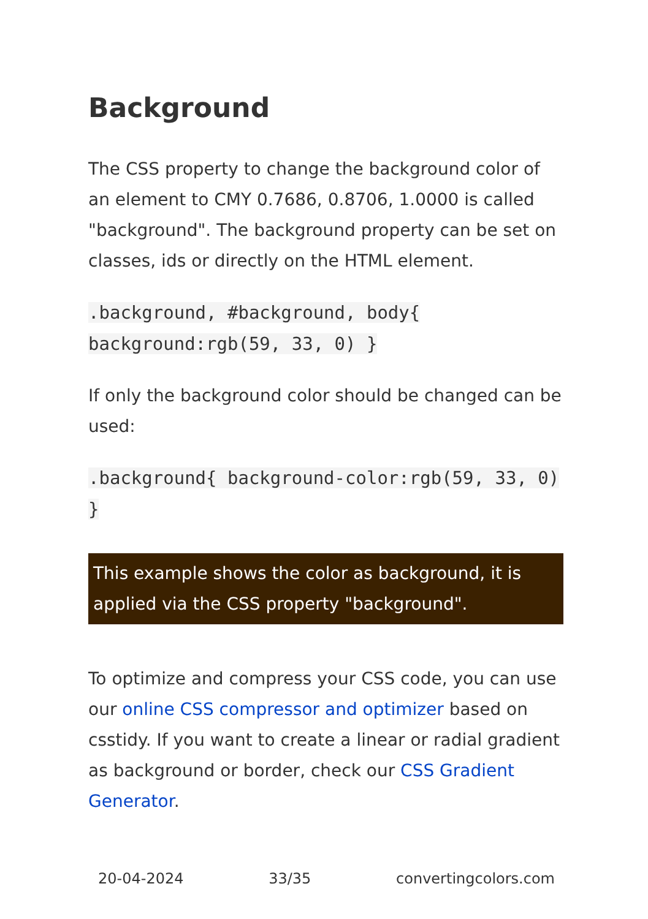Background
The CSS property to change the background color of an element to CMY 0.7686, 0.8706, 1.0000 is called "background". The background property can be set on classes, ids or directly on the HTML element.
.background, #background, body{ background:rgb(59, 33, 0) }
If only the background color should be changed can be used:
.background{ background-color:rgb(59, 33, 0) }
This example shows the color as background, it is applied via the CSS property "background".
To optimize and compress your CSS code, you can use our online CSS compressor and optimizer based on csstidy. If you want to create a linear or radial gradient as background or border, check our CSS Gradient Generator.
20-04-2024 33/35 convertingcolors.com